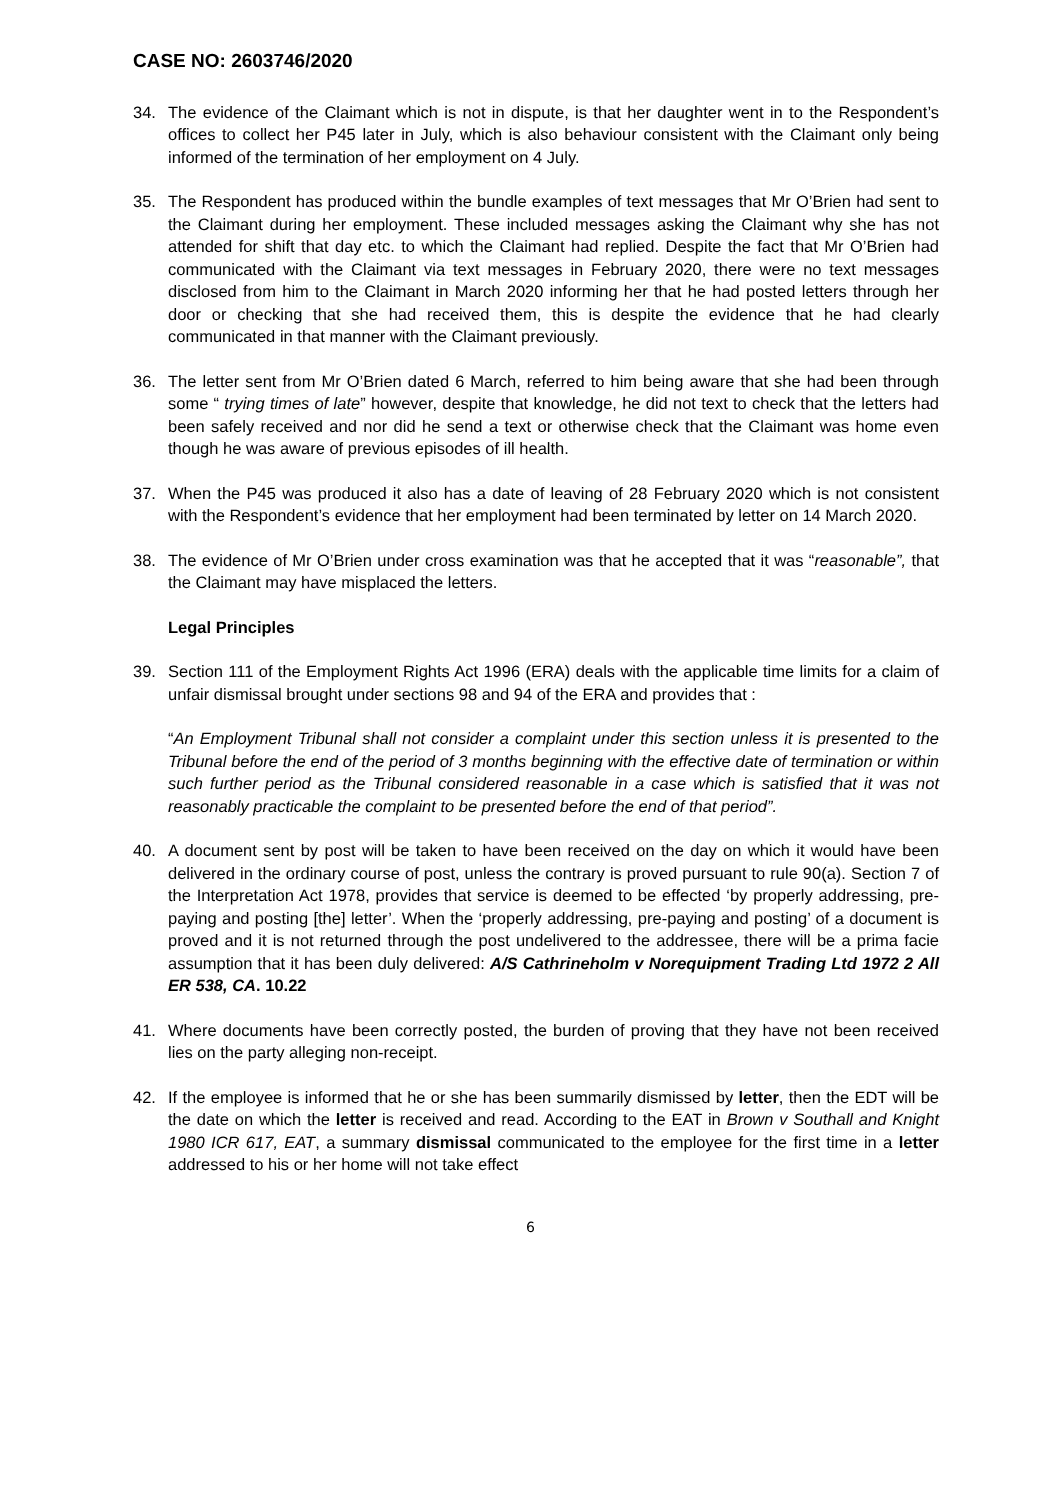CASE NO: 2603746/2020
34. The evidence of the Claimant which is not in dispute, is that her daughter went in to the Respondent’s offices to collect her P45 later in July, which is also behaviour consistent with the Claimant only being informed of the termination of her employment on 4 July.
35. The Respondent has produced within the bundle examples of text messages that Mr O’Brien had sent to the Claimant during her employment. These included messages asking the Claimant why she has not attended for shift that day etc. to which the Claimant had replied. Despite the fact that Mr O’Brien had communicated with the Claimant via text messages in February 2020, there were no text messages disclosed from him to the Claimant in March 2020 informing her that he had posted letters through her door or checking that she had received them, this is despite the evidence that he had clearly communicated in that manner with the Claimant previously.
36. The letter sent from Mr O’Brien dated 6 March, referred to him being aware that she had been through some “ trying times of late” however, despite that knowledge, he did not text to check that the letters had been safely received and nor did he send a text or otherwise check that the Claimant was home even though he was aware of previous episodes of ill health.
37. When the P45 was produced it also has a date of leaving of 28 February 2020 which is not consistent with the Respondent’s evidence that her employment had been terminated by letter on 14 March 2020.
38. The evidence of Mr O’Brien under cross examination was that he accepted that it was “reasonable”, that the Claimant may have misplaced the letters.
Legal Principles
39. Section 111 of the Employment Rights Act 1996 (ERA) deals with the applicable time limits for a claim of unfair dismissal brought under sections 98 and 94 of the ERA and provides that :
“An Employment Tribunal shall not consider a complaint under this section unless it is presented to the Tribunal before the end of the period of 3 months beginning with the effective date of termination or within such further period as the Tribunal considered reasonable in a case which is satisfied that it was not reasonably practicable the complaint to be presented before the end of that period”.
40. A document sent by post will be taken to have been received on the day on which it would have been delivered in the ordinary course of post, unless the contrary is proved pursuant to rule 90(a). Section 7 of the Interpretation Act 1978, provides that service is deemed to be effected ‘by properly addressing, pre-paying and posting [the] letter’. When the ‘properly addressing, pre-paying and posting’ of a document is proved and it is not returned through the post undelivered to the addressee, there will be a prima facie assumption that it has been duly delivered: A/S Cathrineholm v Norequipment Trading Ltd 1972 2 All ER 538, CA. 10.22
41. Where documents have been correctly posted, the burden of proving that they have not been received lies on the party alleging non-receipt.
42. If the employee is informed that he or she has been summarily dismissed by letter, then the EDT will be the date on which the letter is received and read. According to the EAT in Brown v Southall and Knight 1980 ICR 617, EAT, a summary dismissal communicated to the employee for the first time in a letter addressed to his or her home will not take effect
6